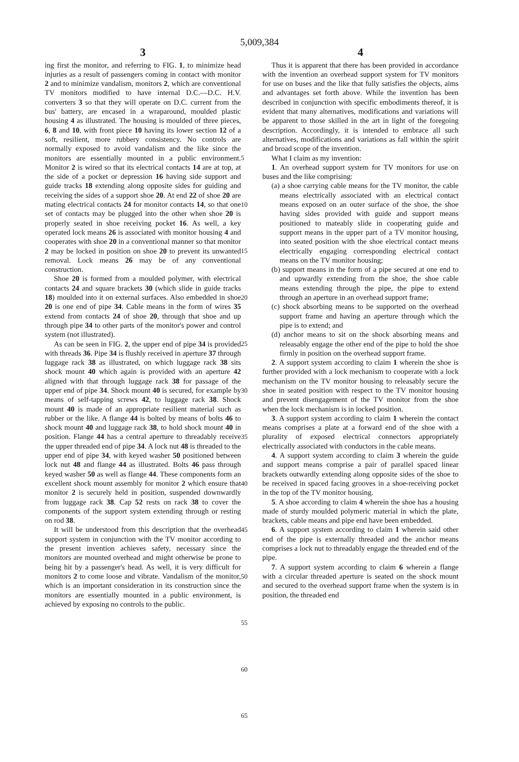5,009,384
3
ing first the monitor, and referring to FIG. 1, to minimize head injuries as a result of passengers coming in contact with monitor 2 and to minimize vandalism, monitors 2, which are conventional TV monitors modified to have internal D.C.—D.C. H.V. converters 3 so that they will operate on D.C. current from the bus' battery, are encased in a wraparound, moulded plastic housing 4 as illustrated. The housing is moulded of three pieces, 6, 8 and 10, with front piece 10 having its lower section 12 of a soft, resilient, more rubbery consistency. No controls are normally exposed to avoid vandalism and the like since the monitors are essentially mounted in a public environment. Monitor 2 is wired so that its electrical contacts 14 are at top, at the side of a pocket or depression 16 having side support and guide tracks 18 extending along opposite sides for guiding and receiving the sides of a support shoe 20. At end 22 of shoe 20 are mating electrical contacts 24 for monitor contacts 14, so that one set of contacts may be plugged into the other when shoe 20 is properly seated in shoe receiving pocket 16. As well, a key operated lock means 26 is associated with monitor housing 4 and cooperates with shoe 20 in a conventional manner so that monitor 2 may be locked in position on shoe 20 to prevent its unwanted removal. Lock means 26 may be of any conventional construction.
Shoe 20 is formed from a moulded polymer, with electrical contacts 24 and square brackets 30 (which slide in guide tracks 18) moulded into it on external surfaces. Also embedded in shoe 20 is one end of pipe 34. Cable means in the form of wires 35 extend from contacts 24 of shoe 20, through that shoe and up through pipe 34 to other parts of the monitor's power and control system (not illustrated).
As can be seen in FIG. 2, the upper end of pipe 34 is provided with threads 36. Pipe 34 is flushly received in aperture 37 through luggage rack 38 as illustrated, on which luggage rack 38 sits shock mount 40 which again is provided with an aperture 42 aligned with that through luggage rack 38 for passage of the upper end of pipe 34. Shock mount 40 is secured, for example by means of self-tapping screws 42, to luggage rack 38. Shock mount 40 is made of an appropriate resilient material such as rubber or the like. A flange 44 is bolted by means of bolts 46 to shock mount 40 and luggage rack 38, to hold shock mount 40 in position. Flange 44 has a central aperture to threadably receive the upper threaded end of pipe 34. A lock nut 48 is threaded to the upper end of pipe 34, with keyed washer 50 positioned between lock nut 48 and flange 44 as illustrated. Bolts 46 pass through keyed washer 50 as well as flange 44. These components form an excellent shock mount assembly for monitor 2 which ensure that monitor 2 is securely held in position, suspended downwardly from luggage rack 38. Cap 52 rests on rack 38 to cover the components of the support system extending through or resting on rod 38.
It will be understood from this description that the overhead support system in conjunction with the TV monitor according to the present invention achieves safety, necessary since the monitors are mounted overhead and might otherwise be prone to being hit by a passenger's head. As well, it is very difficult for monitors 2 to come loose and vibrate. Vandalism of the monitor, which is an important consideration in its construction since the monitors are essentially mounted in a public environment, is achieved by exposing no controls to the public.
5
10
15
20
25
30
35
40
45
50
55
60
65
4
Thus it is apparent that there has been provided in accordance with the invention an overhead support system for TV monitors for use on buses and the like that fully satisfies the objects, aims and advantages set forth above. While the invention has been described in conjunction with specific embodiments thereof, it is evident that many alternatives, modifications and variations will be apparent to those skilled in the art in light of the foregoing description. Accordingly, it is intended to embrace all such alternatives, modifications and variations as fall within the spirit and broad scope of the invention.
What I claim as my invention:
1. An overhead support system for TV monitors for use on buses and the like comprising:
(a) a shoe carrying cable means for the TV monitor, the cable means electrically associated with an electrical contact means exposed on an outer surface of the shoe, the shoe having sides provided with guide and support means positioned to mateably slide in cooperating guide and support means in the upper part of a TV monitor housing, into seated position with the shoe electrical contact means electrically engaging corresponding electrical contact means on the TV monitor housing;
(b) support means in the form of a pipe secured at one end to and upwardly extending from the shoe, the shoe cable means extending through the pipe, the pipe to extend through an aperture in an overhead support frame;
(c) shock absorbing means to be supported on the overhead support frame and having an aperture through which the pipe is to extend; and
(d) anchor means to sit on the shock absorbing means and releasably engage the other end of the pipe to hold the shoe firmly in position on the overhead support frame.
2. A support system according to claim 1 wherein the shoe is further provided with a lock mechanism to cooperate with a lock mechanism on the TV monitor housing to releasably secure the shoe in seated position with respect to the TV monitor housing and prevent disengagement of the TV monitor from the shoe when the lock mechanism is in locked position.
3. A support system according to claim 1 wherein the contact means comprises a plate at a forward end of the shoe with a plurality of exposed electrical connectors appropriately electrically associated with conductors in the cable means.
4. A support system according to claim 3 wherein the guide and support means comprise a pair of parallel spaced linear brackets outwardly extending along opposite sides of the shoe to be received in spaced facing grooves in a shoe-receiving pocket in the top of the TV monitor housing.
5. A shoe according to claim 4 wherein the shoe has a housing made of sturdy moulded polymeric material in which the plate, brackets, cable means and pipe end have been embedded.
6. A support system according to claim 1 wherein said other end of the pipe is externally threaded and the anchor means comprises a lock nut to threadably engage the threaded end of the pipe.
7. A support system according to claim 6 wherein a flange with a circular threaded aperture is seated on the shock mount and secured to the overhead support frame when the system is in position, the threaded end